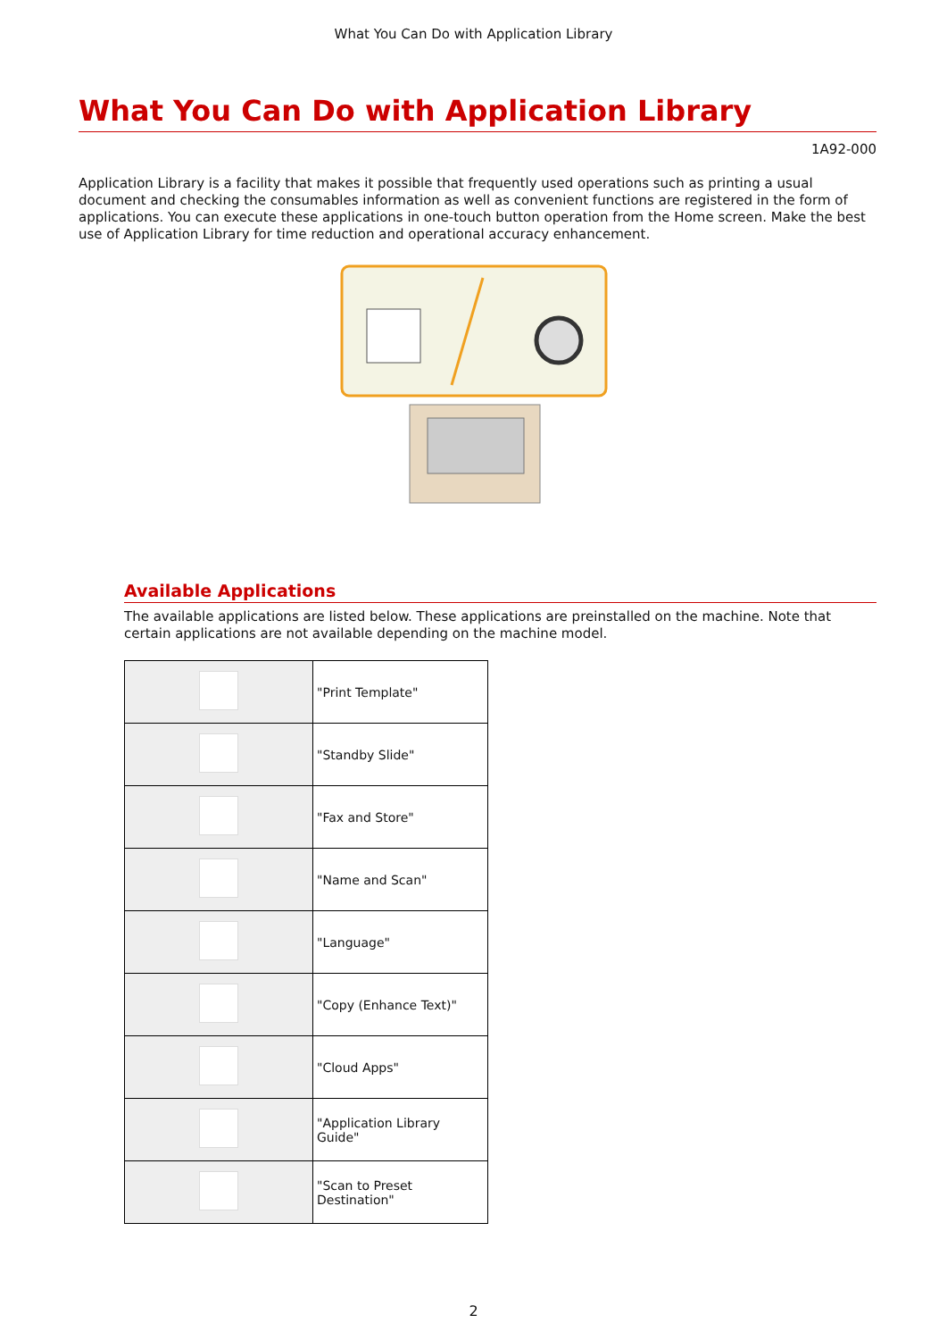What You Can Do with Application Library
What You Can Do with Application Library
1A92-000
Application Library is a facility that makes it possible that frequently used operations such as printing a usual document and checking the consumables information as well as convenient functions are registered in the form of applications. You can execute these applications in one-touch button operation from the Home screen. Make the best use of Application Library for time reduction and operational accuracy enhancement.
Available Applications
The available applications are listed below. These applications are preinstalled on the machine. Note that certain applications are not available depending on the machine model.
| | "Print Template" |
| | "Standby Slide" |
| | "Fax and Store" |
| | "Name and Scan" |
| | "Language" |
| | "Copy (Enhance Text)" |
| | "Cloud Apps" |
| | "Application Library Guide" |
| | "Scan to Preset Destination" |
2